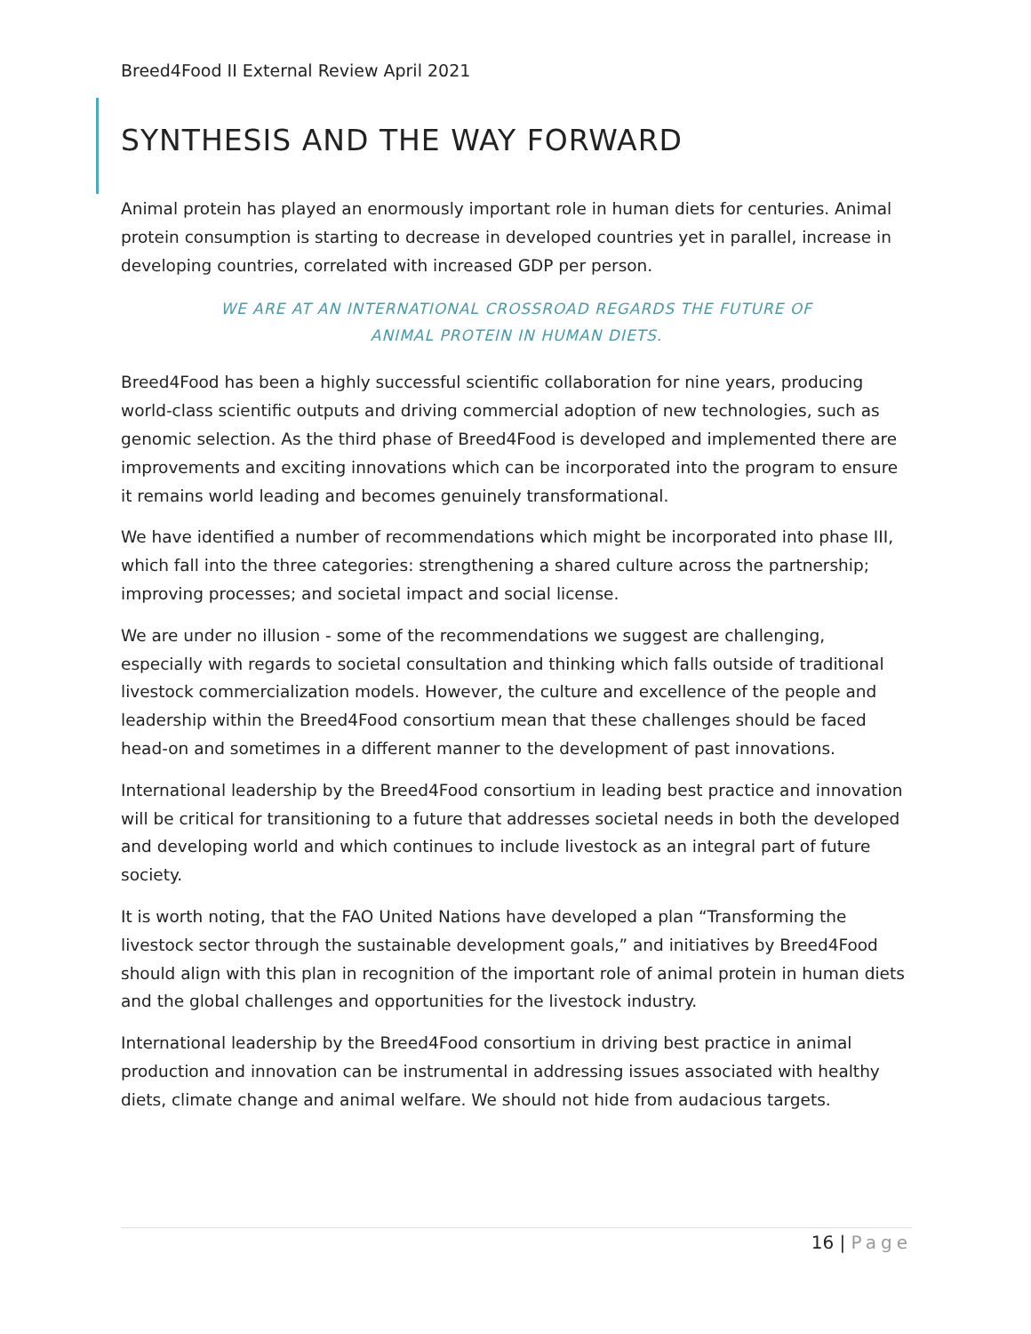Breed4Food II External Review April 2021
SYNTHESIS AND THE WAY FORWARD
Animal protein has played an enormously important role in human diets for centuries. Animal protein consumption is starting to decrease in developed countries yet in parallel, increase in developing countries, correlated with increased GDP per person.
WE ARE AT AN INTERNATIONAL CROSSROAD REGARDS THE FUTURE OF
ANIMAL PROTEIN IN HUMAN DIETS.
Breed4Food has been a highly successful scientific collaboration for nine years, producing world-class scientific outputs and driving commercial adoption of new technologies, such as genomic selection. As the third phase of Breed4Food is developed and implemented there are improvements and exciting innovations which can be incorporated into the program to ensure it remains world leading and becomes genuinely transformational.
We have identified a number of recommendations which might be incorporated into phase III, which fall into the three categories: strengthening a shared culture across the partnership; improving processes; and societal impact and social license.
We are under no illusion - some of the recommendations we suggest are challenging, especially with regards to societal consultation and thinking which falls outside of traditional livestock commercialization models. However, the culture and excellence of the people and leadership within the Breed4Food consortium mean that these challenges should be faced head-on and sometimes in a different manner to the development of past innovations.
International leadership by the Breed4Food consortium in leading best practice and innovation will be critical for transitioning to a future that addresses societal needs in both the developed and developing world and which continues to include livestock as an integral part of future society.
It is worth noting, that the FAO United Nations have developed a plan “Transforming the livestock sector through the sustainable development goals,” and initiatives by Breed4Food should align with this plan in recognition of the important role of animal protein in human diets and the global challenges and opportunities for the livestock industry.
International leadership by the Breed4Food consortium in driving best practice in animal production and innovation can be instrumental in addressing issues associated with healthy diets, climate change and animal welfare. We should not hide from audacious targets.
16 | Page